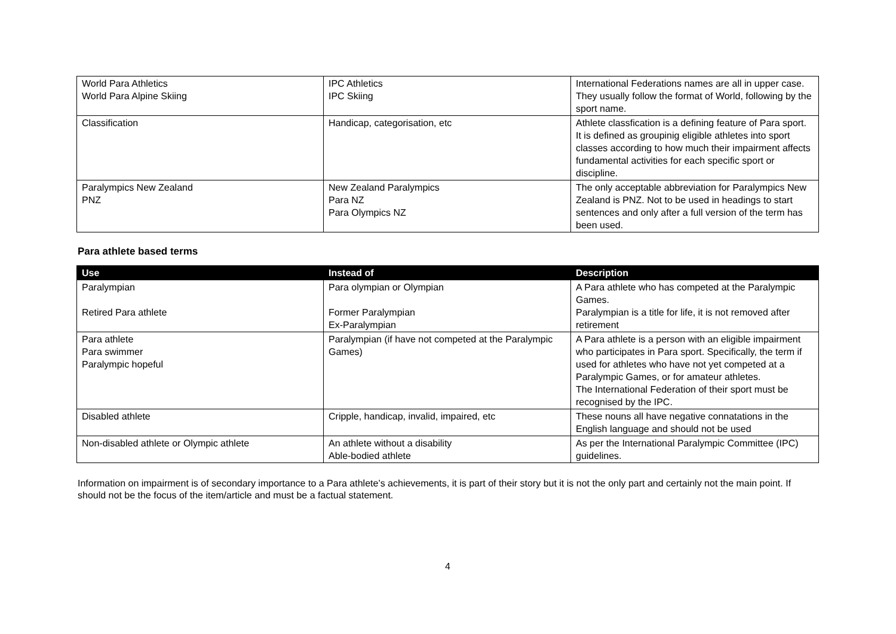| World Para Athletics World Para Alpine Skiing | IPC Athletics IPC Skiing | International Federations names are all in upper case. They usually follow the format of World, following by the sport name. |
| Classification | Handicap, categorisation, etc | Athlete classfication is a defining feature of Para sport. It is defined as groupinig eligible athletes into sport classes according to how much their impairment affects fundamental activities for each specific sport or discipline. |
| Paralympics New Zealand PNZ | New Zealand Paralympics Para NZ Para Olympics NZ | The only acceptable abbreviation for Paralympics New Zealand is PNZ. Not to be used in headings to start sentences and only after a full version of the term has been used. |
Para athlete based terms
| Use | Instead of | Description |
| --- | --- | --- |
| Paralympian Retired Para athlete | Para olympian or Olympian Former Paralympian Ex-Paralympian | A Para athlete who has competed at the Paralympic Games. Paralympian is a title for life, it is not removed after retirement |
| Para athlete Para swimmer Paralympic hopeful | Paralympian (if have not competed at the Paralympic Games) | A Para athlete is a person with an eligible impairment who participates in Para sport. Specifically, the term if used for athletes who have not yet competed at a Paralympic Games, or for amateur athletes. The International Federation of their sport must be recognised by the IPC. |
| Disabled athlete | Cripple, handicap, invalid, impaired, etc | These nouns all have negative connatations in the English language and should not be used |
| Non-disabled athlete or Olympic athlete | An athlete without a disability Able-bodied athlete | As per the International Paralympic Committee (IPC) guidelines. |
Information on impairment is of secondary importance to a Para athlete’s achievements, it is part of their story but it is not the only part and certainly not the main point. If should not be the focus of the item/article and must be a factual statement.
4